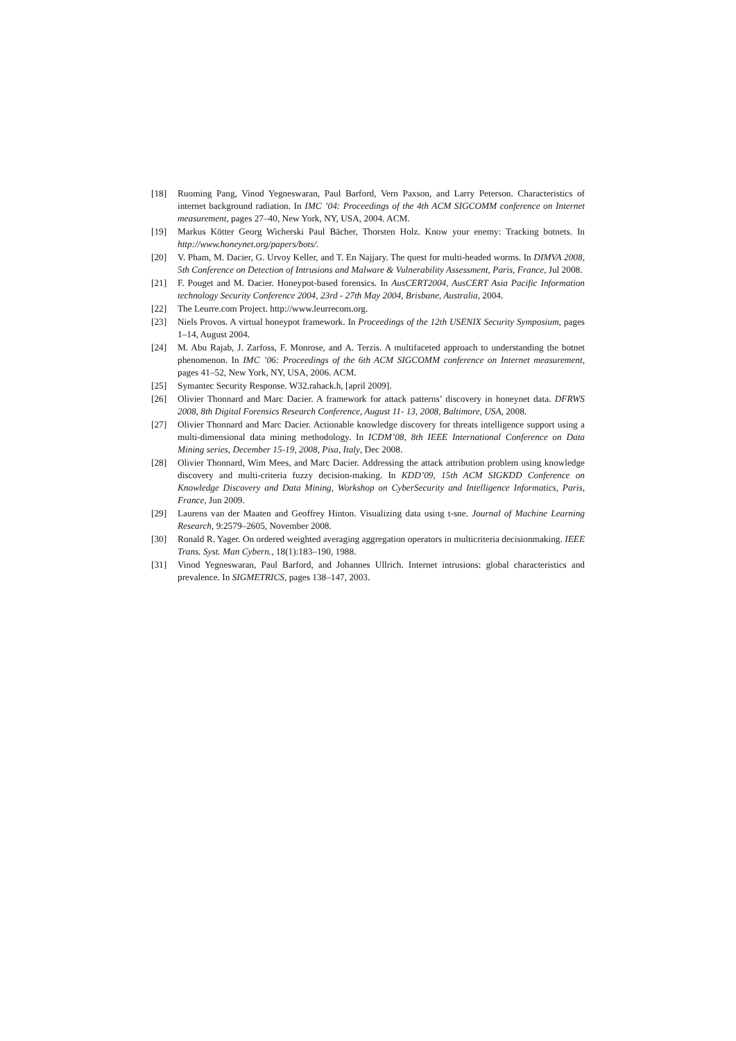[18] Ruoming Pang, Vinod Yegneswaran, Paul Barford, Vern Paxson, and Larry Peterson. Characteristics of internet background radiation. In IMC ’04: Proceedings of the 4th ACM SIGCOMM conference on Internet measurement, pages 27–40, New York, NY, USA, 2004. ACM.
[19] Markus Kötter Georg Wicherski Paul Bächer, Thorsten Holz. Know your enemy: Tracking botnets. In http://www.honeynet.org/papers/bots/.
[20] V. Pham, M. Dacier, G. Urvoy Keller, and T. En Najjary. The quest for multi-headed worms. In DIMVA 2008, 5th Conference on Detection of Intrusions and Malware & Vulnerability Assessment, Paris, France, Jul 2008.
[21] F. Pouget and M. Dacier. Honeypot-based forensics. In AusCERT2004, AusCERT Asia Pacific Information technology Security Conference 2004, 23rd - 27th May 2004, Brisbane, Australia, 2004.
[22] The Leurre.com Project. http://www.leurrecom.org.
[23] Niels Provos. A virtual honeypot framework. In Proceedings of the 12th USENIX Security Symposium, pages 1–14, August 2004.
[24] M. Abu Rajab, J. Zarfoss, F. Monrose, and A. Terzis. A multifaceted approach to understanding the botnet phenomenon. In IMC ’06: Proceedings of the 6th ACM SIGCOMM conference on Internet measurement, pages 41–52, New York, NY, USA, 2006. ACM.
[25] Symantec Security Response. W32.rahack.h, [april 2009].
[26] Olivier Thonnard and Marc Dacier. A framework for attack patterns’ discovery in honeynet data. DFRWS 2008, 8th Digital Forensics Research Conference, August 11- 13, 2008, Baltimore, USA, 2008.
[27] Olivier Thonnard and Marc Dacier. Actionable knowledge discovery for threats intelligence support using a multi-dimensional data mining methodology. In ICDM’08, 8th IEEE International Conference on Data Mining series, December 15-19, 2008, Pisa, Italy, Dec 2008.
[28] Olivier Thonnard, Wim Mees, and Marc Dacier. Addressing the attack attribution problem using knowledge discovery and multi-criteria fuzzy decision-making. In KDD’09, 15th ACM SIGKDD Conference on Knowledge Discovery and Data Mining, Workshop on CyberSecurity and Intelligence Informatics, Paris, France, Jun 2009.
[29] Laurens van der Maaten and Geoffrey Hinton. Visualizing data using t-sne. Journal of Machine Learning Research, 9:2579–2605, November 2008.
[30] Ronald R. Yager. On ordered weighted averaging aggregation operators in multicriteria decisionmaking. IEEE Trans. Syst. Man Cybern., 18(1):183–190, 1988.
[31] Vinod Yegneswaran, Paul Barford, and Johannes Ullrich. Internet intrusions: global characteristics and prevalence. In SIGMETRICS, pages 138–147, 2003.